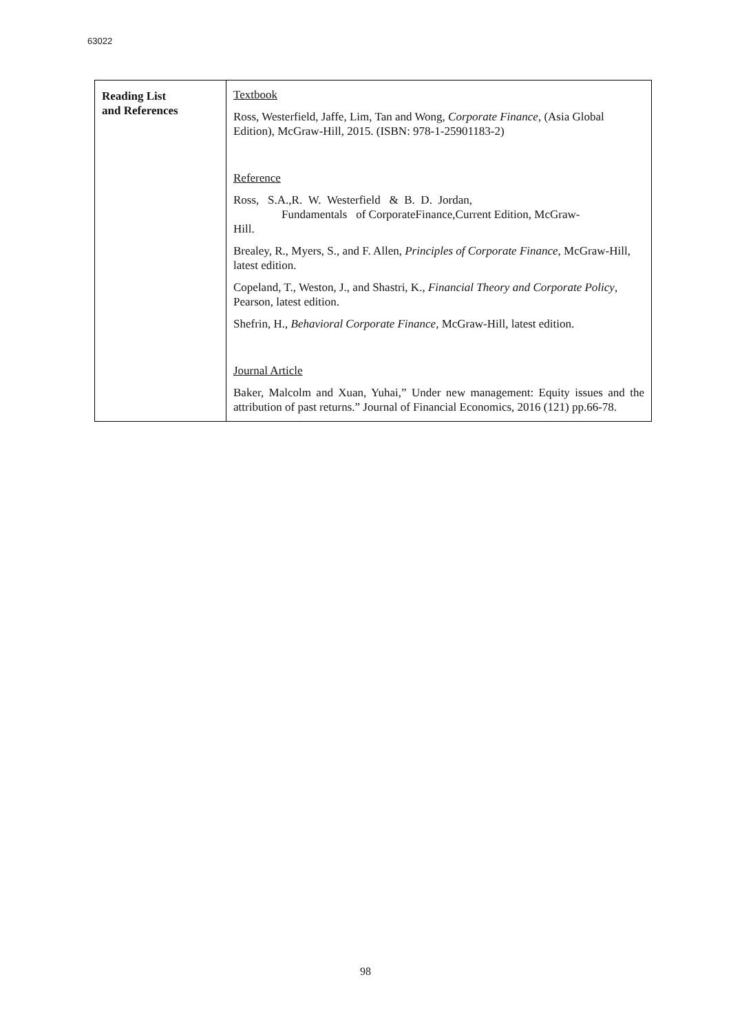63022
| Reading List and References | Textbook Ross, Westerfield, Jaffe, Lim, Tan and Wong, Corporate Finance , (Asia Global Edition), McGraw-Hill, 2015. (ISBN: 978-1-25901183-2) Reference Ross, S.A.,R. W. Westerfield & B. D. Jordan, Fundamentals of CorporateFinance,Current Edition, McGraw- Hill. Brealey, R., Myers, S., and F. Allen, Principles of Corporate Finance , McGraw-Hill, latest edition. Copeland, T., Weston, J., and Shastri, K., Financial Theory and Corporate Policy , Pearson, latest edition. Shefrin, H., Behavioral Corporate Finance , McGraw-Hill, latest edition. Journal Article Baker, Malcolm and Xuan, Yuhai,” Under new management: Equity issues and the attribution of past returns.” Journal of Financial Economics, 2016 (121) pp.66-78. |
98